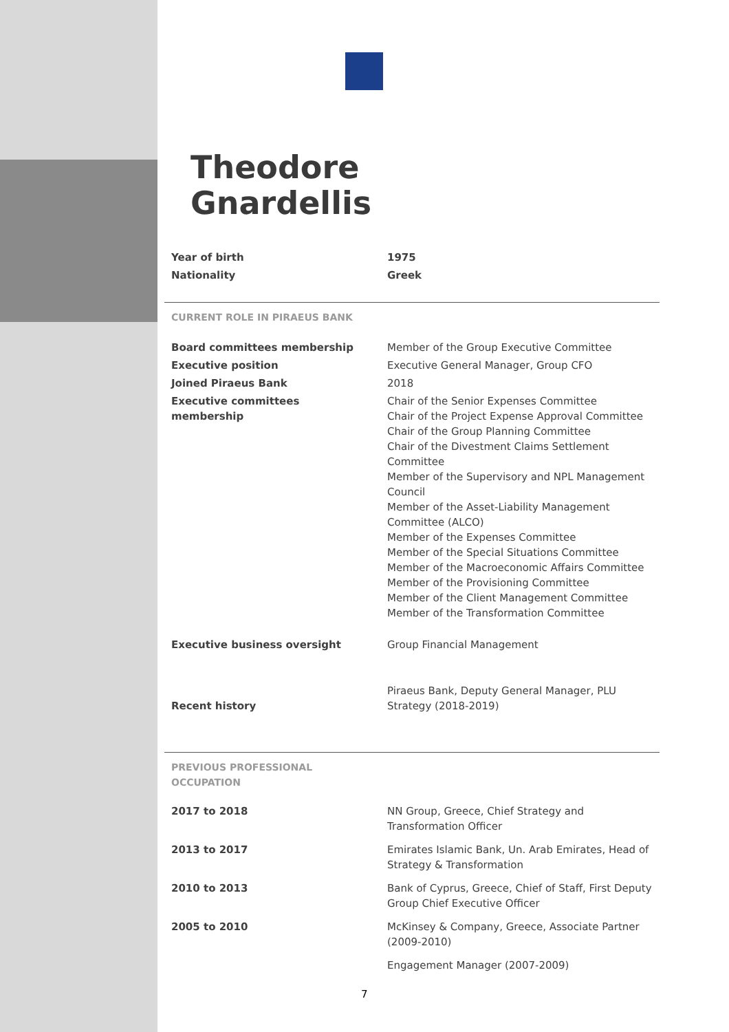Theodore
Gnardellis
| Year of birth | 1975 |
| Nationality | Greek |
CURRENT ROLE IN PIRAEUS BANK
| Board committees membership | Member of the Group Executive Committee |
| Executive position | Executive General Manager, Group CFO |
| Joined Piraeus Bank | 2018 |
| Executive committees membership | Chair of the Senior Expenses Committee Chair of the Project Expense Approval Committee Chair of the Group Planning Committee Chair of the Divestment Claims Settlement Committee Member of the Supervisory and NPL Management Council Member of the Asset-Liability Management Committee (ALCO) Member of the Expenses Committee Member of the Special Situations Committee Member of the Macroeconomic Affairs Committee Member of the Provisioning Committee Member of the Client Management Committee Member of the Transformation Committee |
| Executive business oversight | Group Financial Management |
| Recent history | Piraeus Bank, Deputy General Manager, PLU Strategy (2018-2019) |
PREVIOUS PROFESSIONAL
OCCUPATION
| 2017 to 2018 | NN Group, Greece, Chief Strategy and Transformation Officer |
| 2013 to 2017 | Emirates Islamic Bank, Un. Arab Emirates, Head of Strategy & Transformation |
| 2010 to 2013 | Bank of Cyprus, Greece, Chief of Staff, First Deputy Group Chief Executive Officer |
| 2005 to 2010 | McKinsey & Company, Greece, Associate Partner (2009-2010) |
| | Engagement Manager (2007-2009) |
7